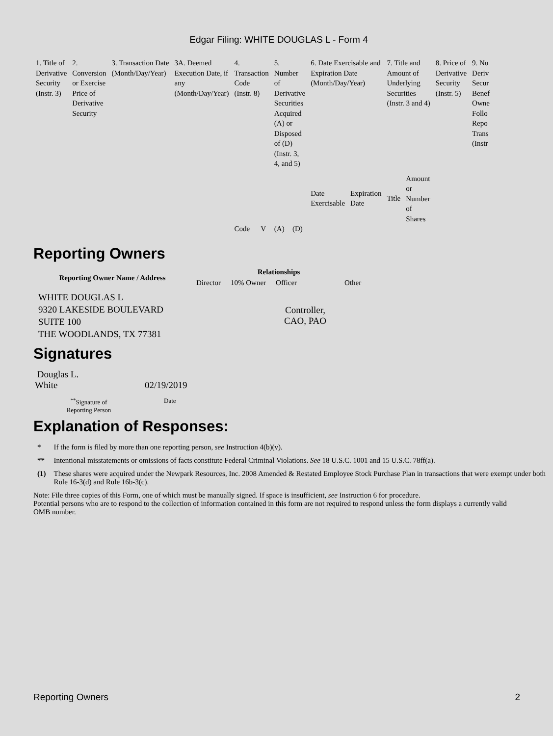Edgar Filing: WHITE DOUGLAS L - Form 4
| 1. Title of Derivative Security (Instr. 3) | 2. Conversion or Exercise Price of Derivative Security | 3. Transaction Date (Month/Day/Year) | 3A. Deemed Execution Date, if any (Month/Day/Year) | 4. Transaction Code (Instr. 8) | | 5. Number of Derivative Securities Acquired (A) or Disposed of (D) (Instr. 3, 4, and 5) | | 6. Date Exercisable and Expiration Date (Month/Day/Year) | | 7. Title and Amount of Underlying Securities (Instr. 3 and 4) | | 8. Price of Derivative Security (Instr. 5) | 9. Nu Deriv Secur Benef Owne Follo Repo Trans (Instr |
| | | | | | | | | Date Exercisable | Expiration Date | Title | Amount or Number of Shares | | |
| | | | | Code | V | (A) | (D) | | | | | | |
Reporting Owners
| Reporting Owner Name / Address | Relationships | | | |
| --- | --- | --- | --- | --- |
| | Director | 10% Owner | Officer | Other |
| WHITE DOUGLAS L 9320 LAKESIDE BOULEVARD SUITE 100 THE WOODLANDS, TX 77381 | | | Controller, CAO, PAO | |
Signatures
| Douglas L. White | 02/19/2019 |
| <sup>**</sup> Signature of Reporting Person | Date |
Explanation of Responses:
| * | If the form is filed by more than one reporting person, see Instruction 4(b)(v). |
| ** | Intentional misstatements or omissions of facts constitute Federal Criminal Violations. See 18 U.S.C. 1001 and 15 U.S.C. 78ff(a). |
| (1) | These shares were acquired under the Newpark Resources, Inc. 2008 Amended & Restated Employee Stock Purchase Plan in transactions that were exempt under both Rule 16-3(d) and Rule 16b-3(c). |
Note: File three copies of this Form, one of which must be manually signed. If space is insufficient, see Instruction 6 for procedure.
Potential persons who are to respond to the collection of information contained in this form are not required to respond unless the form displays a currently valid OMB number.
Reporting Owners 2